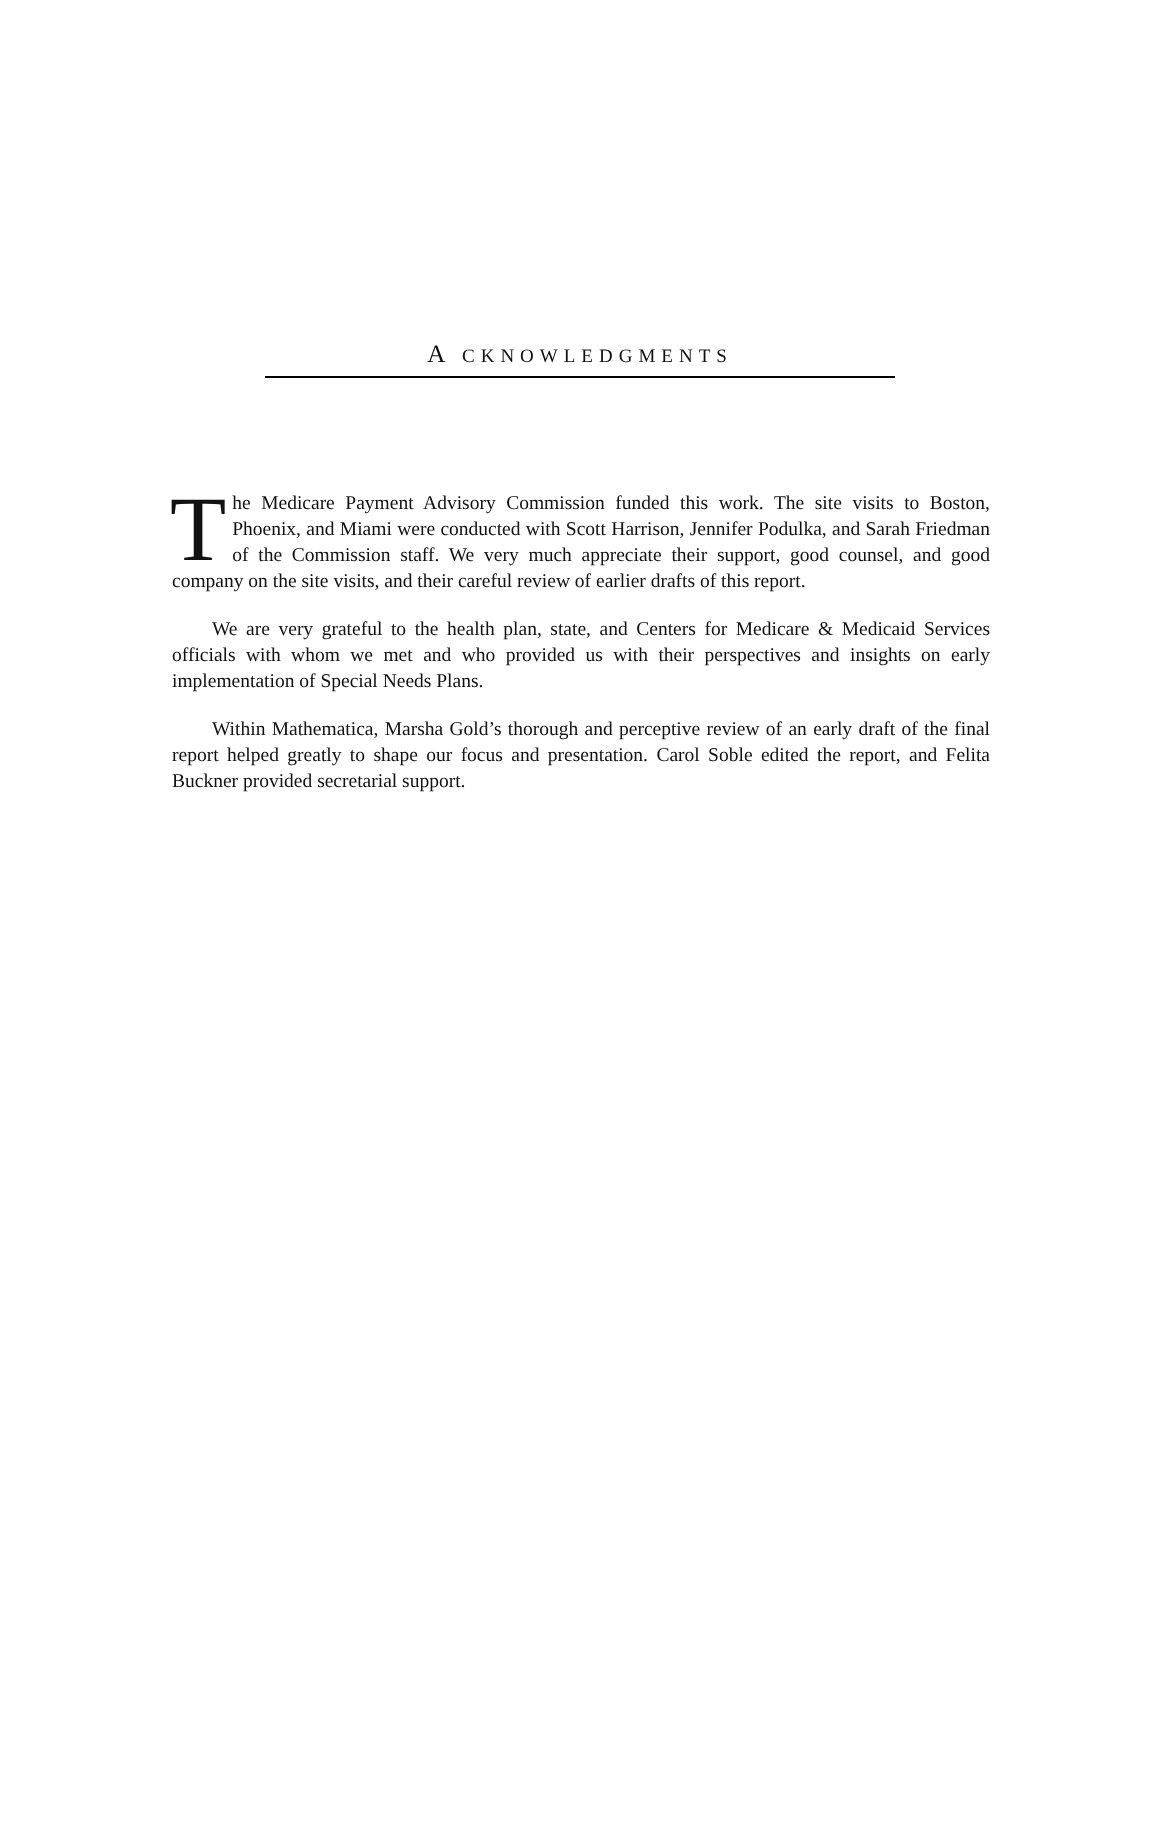A CKNOWLEDGMENTS
The Medicare Payment Advisory Commission funded this work. The site visits to Boston, Phoenix, and Miami were conducted with Scott Harrison, Jennifer Podulka, and Sarah Friedman of the Commission staff. We very much appreciate their support, good counsel, and good company on the site visits, and their careful review of earlier drafts of this report.
We are very grateful to the health plan, state, and Centers for Medicare & Medicaid Services officials with whom we met and who provided us with their perspectives and insights on early implementation of Special Needs Plans.
Within Mathematica, Marsha Gold’s thorough and perceptive review of an early draft of the final report helped greatly to shape our focus and presentation. Carol Soble edited the report, and Felita Buckner provided secretarial support.